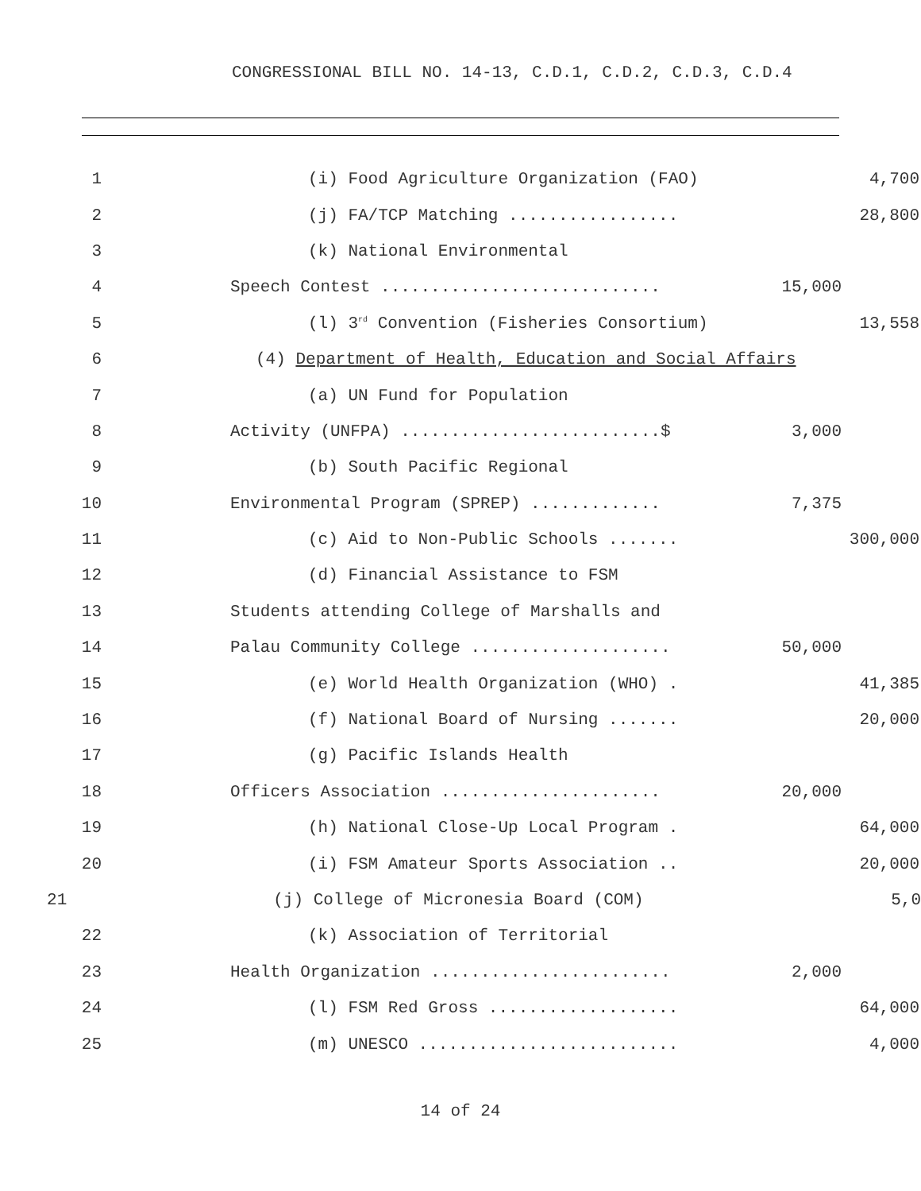CONGRESSIONAL BILL NO. 14-13, C.D.1, C.D.2, C.D.3, C.D.4
1 (i) Food Agriculture Organization (FAO) 4,700
2 (j) FA/TCP Matching ................. 28,800
3 (k) National Environmental
4 Speech Contest ............................ 15,000
5 (l) 3<sup>rd</sup> Convention (Fisheries Consortium) 13,558
6 (4) Department of Health, Education and Social Affairs
7 (a) UN Fund for Population
8 Activity (UNFPA) ..........................$ 3,000
9 (b) South Pacific Regional
10 Environmental Program (SPREP) ............. 7,375
11 (c) Aid to Non-Public Schools ....... 300,000
12 (d) Financial Assistance to FSM
13 Students attending College of Marshalls and
14 Palau Community College .................... 50,000
15 (e) World Health Organization (WHO) . 41,385
16 (f) National Board of Nursing ....... 20,000
17 (g) Pacific Islands Health
18 Officers Association ...................... 20,000
19 (h) National Close-Up Local Program . 64,000
20 (i) FSM Amateur Sports Association .. 20,000
21 (j) College of Micronesia Board (COM) 5,0
22 (k) Association of Territorial
23 Health Organization ........................ 2,000
24 (l) FSM Red Gross ................... 64,000
25 (m) UNESCO .......................... 4,000
14 of 24